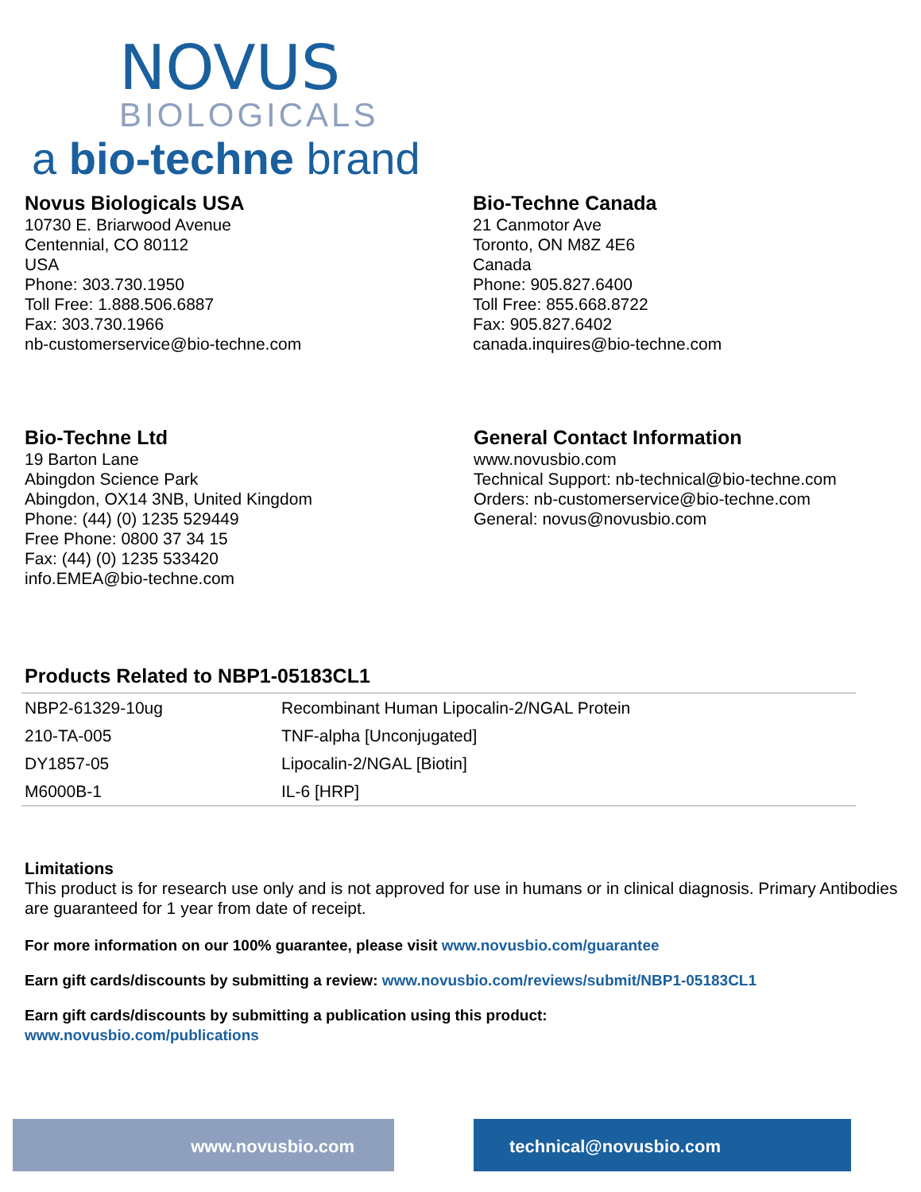NOVUS
BIOLOGICALS
a bio-techne brand
Novus Biologicals USA
10730 E. Briarwood Avenue
Centennial, CO 80112
USA
Phone: 303.730.1950
Toll Free: 1.888.506.6887
Fax: 303.730.1966
nb-customerservice@bio-techne.com
Bio-Techne Canada
21 Canmotor Ave
Toronto, ON M8Z 4E6
Canada
Phone: 905.827.6400
Toll Free: 855.668.8722
Fax: 905.827.6402
canada.inquires@bio-techne.com
Bio-Techne Ltd
19 Barton Lane
Abingdon Science Park
Abingdon, OX14 3NB, United Kingdom
Phone: (44) (0) 1235 529449
Free Phone: 0800 37 34 15
Fax: (44) (0) 1235 533420
info.EMEA@bio-techne.com
General Contact Information
www.novusbio.com
Technical Support: nb-technical@bio-techne.com
Orders: nb-customerservice@bio-techne.com
General: novus@novusbio.com
Products Related to NBP1-05183CL1
| NBP2-61329-10ug | Recombinant Human Lipocalin-2/NGAL Protein |
| 210-TA-005 | TNF-alpha [Unconjugated] |
| DY1857-05 | Lipocalin-2/NGAL [Biotin] |
| M6000B-1 | IL-6 [HRP] |
Limitations
This product is for research use only and is not approved for use in humans or in clinical diagnosis. Primary Antibodies are guaranteed for 1 year from date of receipt.
For more information on our 100% guarantee, please visit www.novusbio.com/guarantee
Earn gift cards/discounts by submitting a review: www.novusbio.com/reviews/submit/NBP1-05183CL1
Earn gift cards/discounts by submitting a publication using this product:
www.novusbio.com/publications
www.novusbio.com technical@novusbio.com